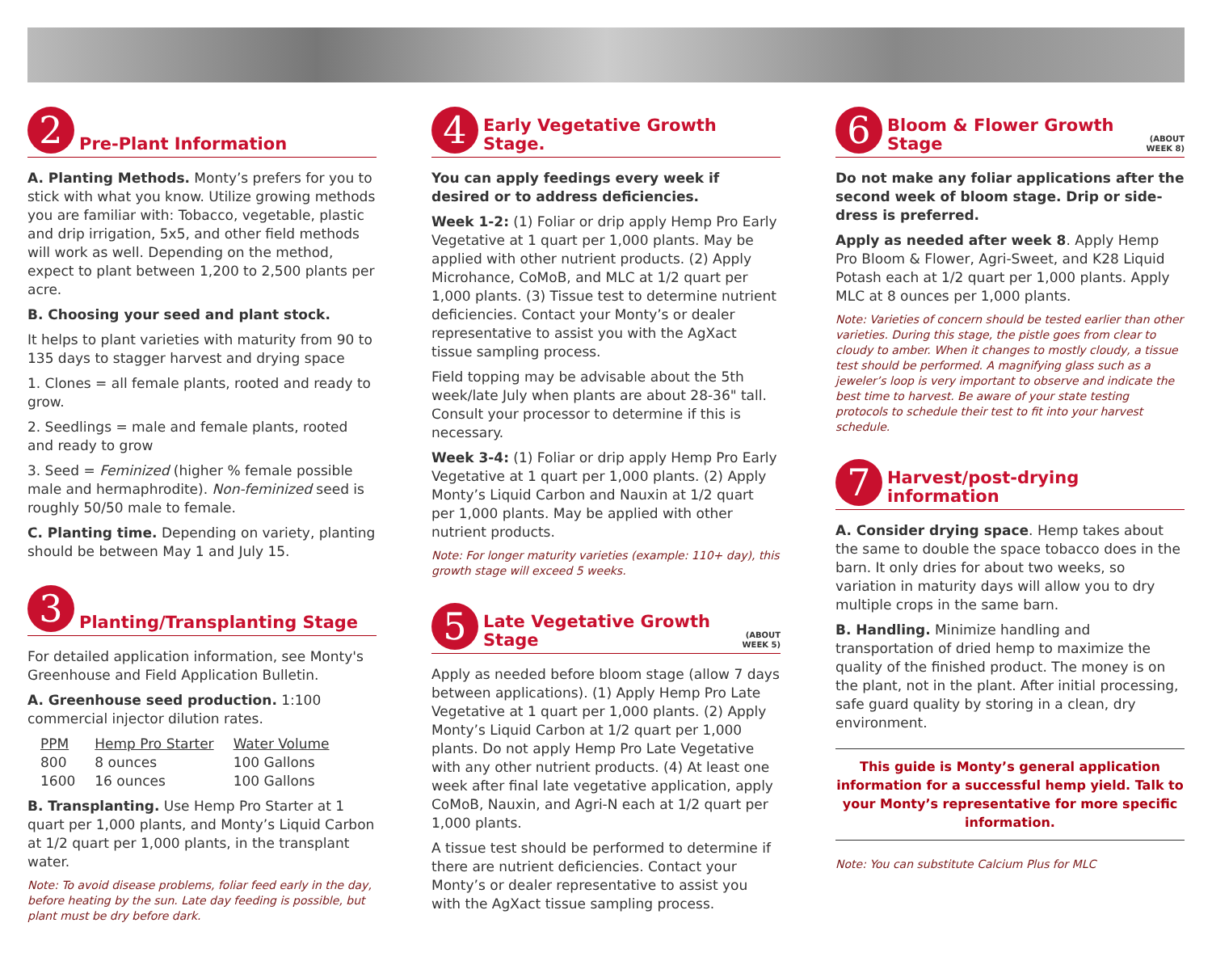2
Pre-Plant Information
A. Planting Methods. Monty’s prefers for you to stick with what you know. Utilize growing methods you are familiar with: Tobacco, vegetable, plastic and drip irrigation, 5x5, and other field methods will work as well. Depending on the method, expect to plant between 1,200 to 2,500 plants per acre.
B. Choosing your seed and plant stock.
It helps to plant varieties with maturity from 90 to 135 days to stagger harvest and drying space
1. Clones = all female plants, rooted and ready to grow.
2. Seedlings = male and female plants, rooted and ready to grow
3. Seed = Feminized (higher % female possible male and hermaphrodite). Non-feminized seed is roughly 50/50 male to female.
C. Planting time. Depending on variety, planting should be between May 1 and July 15.
3
Planting/Transplanting Stage
For detailed application information, see Monty's Greenhouse and Field Application Bulletin.
A. Greenhouse seed production. 1:100 commercial injector dilution rates.
| PPM | Hemp Pro Starter | Water Volume |
| --- | --- | --- |
| 800 | 8 ounces | 100 Gallons |
| 1600 | 16 ounces | 100 Gallons |
B. Transplanting. Use Hemp Pro Starter at 1 quart per 1,000 plants, and Monty’s Liquid Carbon at 1/2 quart per 1,000 plants, in the transplant water.
Note: To avoid disease problems, foliar feed early in the day, before heating by the sun. Late day feeding is possible, but plant must be dry before dark.
4
Early Vegetative Growth Stage.
You can apply feedings every week if desired or to address deficiencies.
Week 1-2: (1) Foliar or drip apply Hemp Pro Early Vegetative at 1 quart per 1,000 plants. May be applied with other nutrient products. (2) Apply Microhance, CoMoB, and MLC at 1/2 quart per 1,000 plants. (3) Tissue test to determine nutrient deficiencies. Contact your Monty’s or dealer representative to assist you with the AgXact tissue sampling process.
Field topping may be advisable about the 5th week/late July when plants are about 28-36" tall. Consult your processor to determine if this is necessary.
Week 3-4: (1) Foliar or drip apply Hemp Pro Early Vegetative at 1 quart per 1,000 plants. (2) Apply Monty’s Liquid Carbon and Nauxin at 1/2 quart per 1,000 plants. May be applied with other nutrient products.
Note: For longer maturity varieties (example: 110+ day), this growth stage will exceed 5 weeks.
5
Late Vegetative Growth Stage
(ABOUT
WEEK 5)
Apply as needed before bloom stage (allow 7 days between applications). (1) Apply Hemp Pro Late Vegetative at 1 quart per 1,000 plants. (2) Apply Monty’s Liquid Carbon at 1/2 quart per 1,000 plants. Do not apply Hemp Pro Late Vegetative with any other nutrient products. (4) At least one week after final late vegetative application, apply CoMoB, Nauxin, and Agri-N each at 1/2 quart per 1,000 plants.
A tissue test should be performed to determine if there are nutrient deficiencies. Contact your Monty’s or dealer representative to assist you with the AgXact tissue sampling process.
6
Bloom & Flower Growth Stage
(ABOUT
WEEK 8)
Do not make any foliar applications after the second week of bloom stage. Drip or side-dress is preferred.
Apply as needed after week 8. Apply Hemp Pro Bloom & Flower, Agri-Sweet, and K28 Liquid Potash each at 1/2 quart per 1,000 plants. Apply MLC at 8 ounces per 1,000 plants.
Note: Varieties of concern should be tested earlier than other varieties. During this stage, the pistle goes from clear to cloudy to amber. When it changes to mostly cloudy, a tissue test should be performed. A magnifying glass such as a jeweler’s loop is very important to observe and indicate the best time to harvest. Be aware of your state testing protocols to schedule their test to fit into your harvest schedule.
7
Harvest/post-drying information
A. Consider drying space. Hemp takes about the same to double the space tobacco does in the barn. It only dries for about two weeks, so variation in maturity days will allow you to dry multiple crops in the same barn.
B. Handling. Minimize handling and transportation of dried hemp to maximize the quality of the finished product. The money is on the plant, not in the plant. After initial processing, safe guard quality by storing in a clean, dry environment.
This guide is Monty’s general application information for a successful hemp yield. Talk to your Monty’s representative for more specific information.
Note: You can substitute Calcium Plus for MLC